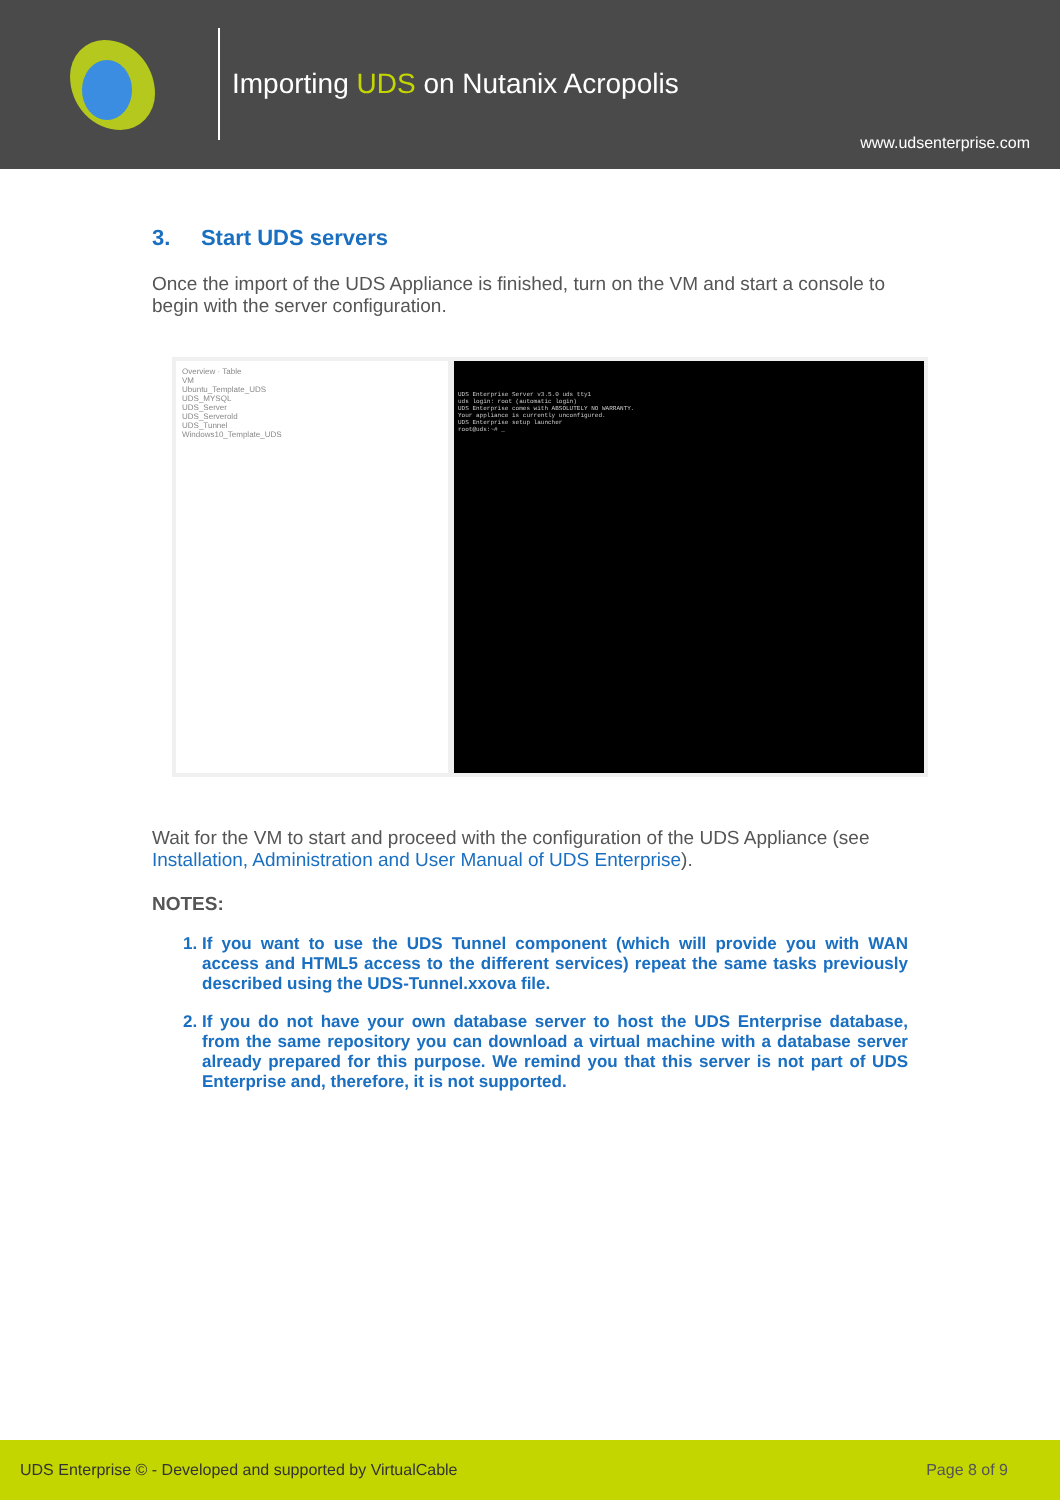Importing UDS on Nutanix Acropolis
www.udsenterprise.com
3. Start UDS servers
Once the import of the UDS Appliance is finished, turn on the VM and start a console to begin with the server configuration.
Overview · Table
VM
Ubuntu_Template_UDS
UDS_MYSQL
UDS_Server
UDS_Serverold
UDS_Tunnel
Windows10_Template_UDS
UDS Enterprise Server v3.5.0 uds tty1
uds login: root (automatic login)
UDS Enterprise comes with ABSOLUTELY NO WARRANTY.
Your appliance is currently unconfigured.
UDS Enterprise setup launcher
root@uds:~# _
Wait for the VM to start and proceed with the configuration of the UDS Appliance (see Installation, Administration and User Manual of UDS Enterprise).
NOTES:
1. If you want to use the UDS Tunnel component (which will provide you with WAN access and HTML5 access to the different services) repeat the same tasks previously described using the UDS-Tunnel.xxova file.
2. If you do not have your own database server to host the UDS Enterprise database, from the same repository you can download a virtual machine with a database server already prepared for this purpose. We remind you that this server is not part of UDS Enterprise and, therefore, it is not supported.
UDS Enterprise © - Developed and supported by VirtualCable Page 8 of 9